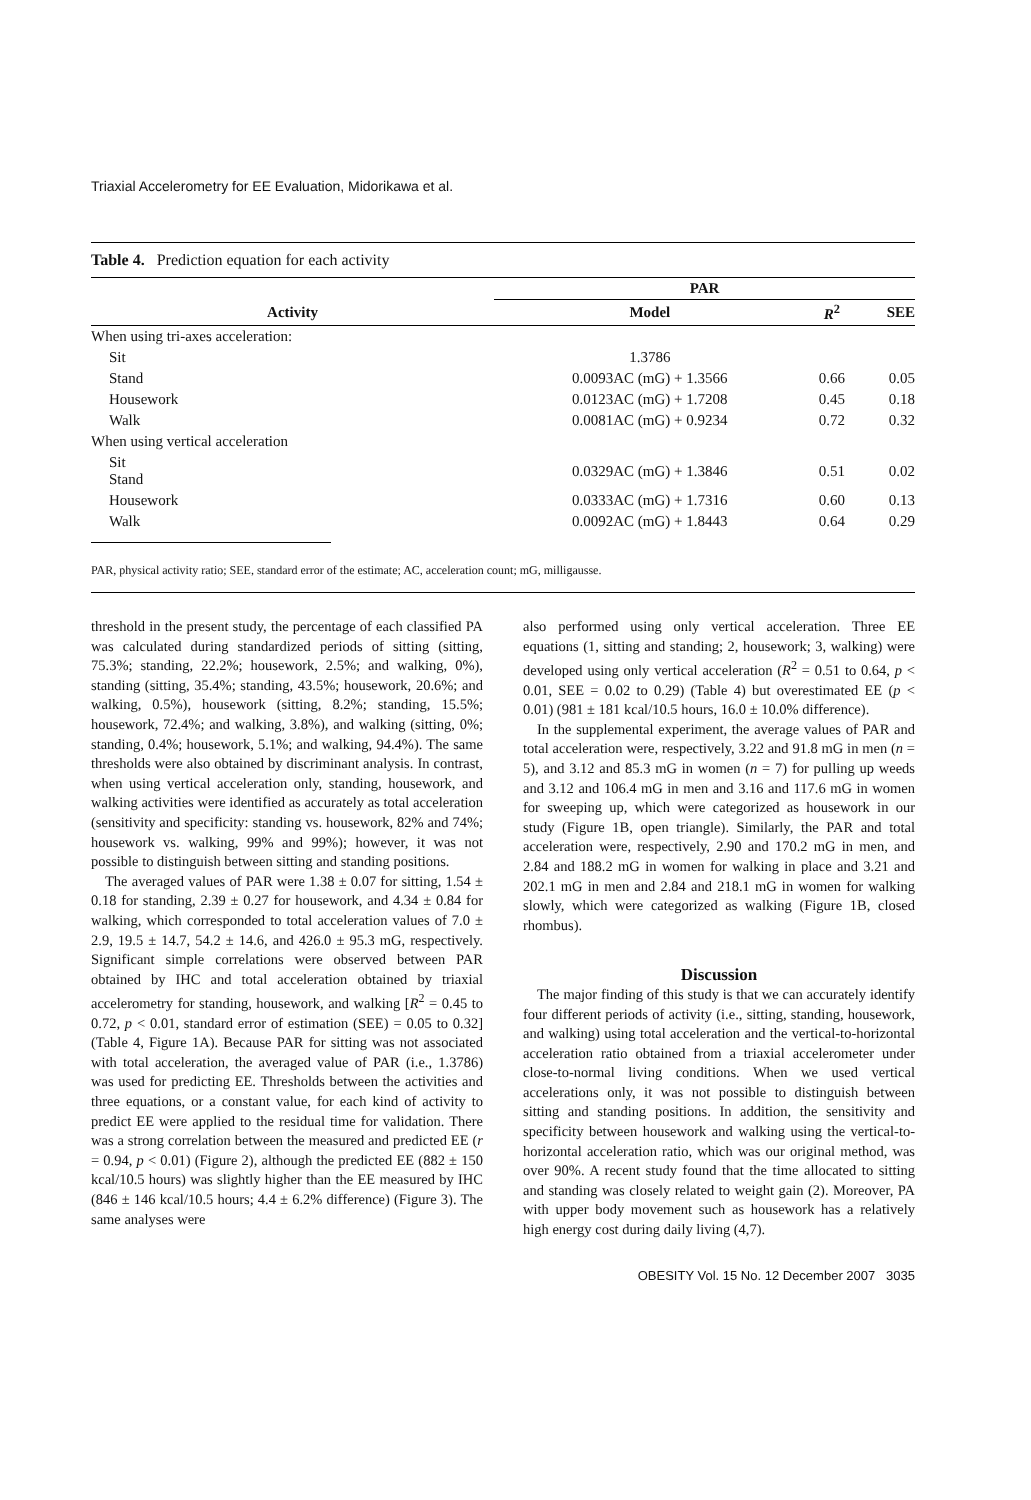Triaxial Accelerometry for EE Evaluation, Midorikawa et al.
Table 4. Prediction equation for each activity
| | PAR | | |
| --- | --- | --- | --- |
| Activity | Model | R<sup>2</sup> | SEE |
| When using tri-axes acceleration: | | | |
| Sit | 1.3786 | | |
| Stand | 0.0093AC (mG) + 1.3566 | 0.66 | 0.05 |
| Housework | 0.0123AC (mG) + 1.7208 | 0.45 | 0.18 |
| Walk | 0.0081AC (mG) + 0.9234 | 0.72 | 0.32 |
| When using vertical acceleration | | | |
| Sit Stand | 0.0329AC (mG) + 1.3846 | 0.51 | 0.02 |
| Housework | 0.0333AC (mG) + 1.7316 | 0.60 | 0.13 |
| Walk | 0.0092AC (mG) + 1.8443 | 0.64 | 0.29 |
PAR, physical activity ratio; SEE, standard error of the estimate; AC, acceleration count; mG, milligausse.
threshold in the present study, the percentage of each classified PA was calculated during standardized periods of sitting (sitting, 75.3%; standing, 22.2%; housework, 2.5%; and walking, 0%), standing (sitting, 35.4%; standing, 43.5%; housework, 20.6%; and walking, 0.5%), housework (sitting, 8.2%; standing, 15.5%; housework, 72.4%; and walking, 3.8%), and walking (sitting, 0%; standing, 0.4%; housework, 5.1%; and walking, 94.4%). The same thresholds were also obtained by discriminant analysis. In contrast, when using vertical acceleration only, standing, housework, and walking activities were identified as accurately as total acceleration (sensitivity and specificity: standing vs. housework, 82% and 74%; housework vs. walking, 99% and 99%); however, it was not possible to distinguish between sitting and standing positions.
The averaged values of PAR were 1.38 ± 0.07 for sitting, 1.54 ± 0.18 for standing, 2.39 ± 0.27 for housework, and 4.34 ± 0.84 for walking, which corresponded to total acceleration values of 7.0 ± 2.9, 19.5 ± 14.7, 54.2 ± 14.6, and 426.0 ± 95.3 mG, respectively. Significant simple correlations were observed between PAR obtained by IHC and total acceleration obtained by triaxial accelerometry for standing, housework, and walking [R<sup>2</sup> = 0.45 to 0.72, p < 0.01, standard error of estimation (SEE) = 0.05 to 0.32] (Table 4, Figure 1A). Because PAR for sitting was not associated with total acceleration, the averaged value of PAR (i.e., 1.3786) was used for predicting EE. Thresholds between the activities and three equations, or a constant value, for each kind of activity to predict EE were applied to the residual time for validation. There was a strong correlation between the measured and predicted EE (r = 0.94, p < 0.01) (Figure 2), although the predicted EE (882 ± 150 kcal/10.5 hours) was slightly higher than the EE measured by IHC (846 ± 146 kcal/10.5 hours; 4.4 ± 6.2% difference) (Figure 3). The same analyses were
also performed using only vertical acceleration. Three EE equations (1, sitting and standing; 2, housework; 3, walking) were developed using only vertical acceleration (R<sup>2</sup> = 0.51 to 0.64, p < 0.01, SEE = 0.02 to 0.29) (Table 4) but overestimated EE (p < 0.01) (981 ± 181 kcal/10.5 hours, 16.0 ± 10.0% difference).
In the supplemental experiment, the average values of PAR and total acceleration were, respectively, 3.22 and 91.8 mG in men (n = 5), and 3.12 and 85.3 mG in women (n = 7) for pulling up weeds and 3.12 and 106.4 mG in men and 3.16 and 117.6 mG in women for sweeping up, which were categorized as housework in our study (Figure 1B, open triangle). Similarly, the PAR and total acceleration were, respectively, 2.90 and 170.2 mG in men, and 2.84 and 188.2 mG in women for walking in place and 3.21 and 202.1 mG in men and 2.84 and 218.1 mG in women for walking slowly, which were categorized as walking (Figure 1B, closed rhombus).
Discussion
The major finding of this study is that we can accurately identify four different periods of activity (i.e., sitting, standing, housework, and walking) using total acceleration and the vertical-to-horizontal acceleration ratio obtained from a triaxial accelerometer under close-to-normal living conditions. When we used vertical accelerations only, it was not possible to distinguish between sitting and standing positions. In addition, the sensitivity and specificity between housework and walking using the vertical-to-horizontal acceleration ratio, which was our original method, was over 90%. A recent study found that the time allocated to sitting and standing was closely related to weight gain (2). Moreover, PA with upper body movement such as housework has a relatively high energy cost during daily living (4,7).
OBESITY Vol. 15 No. 12 December 2007 3035